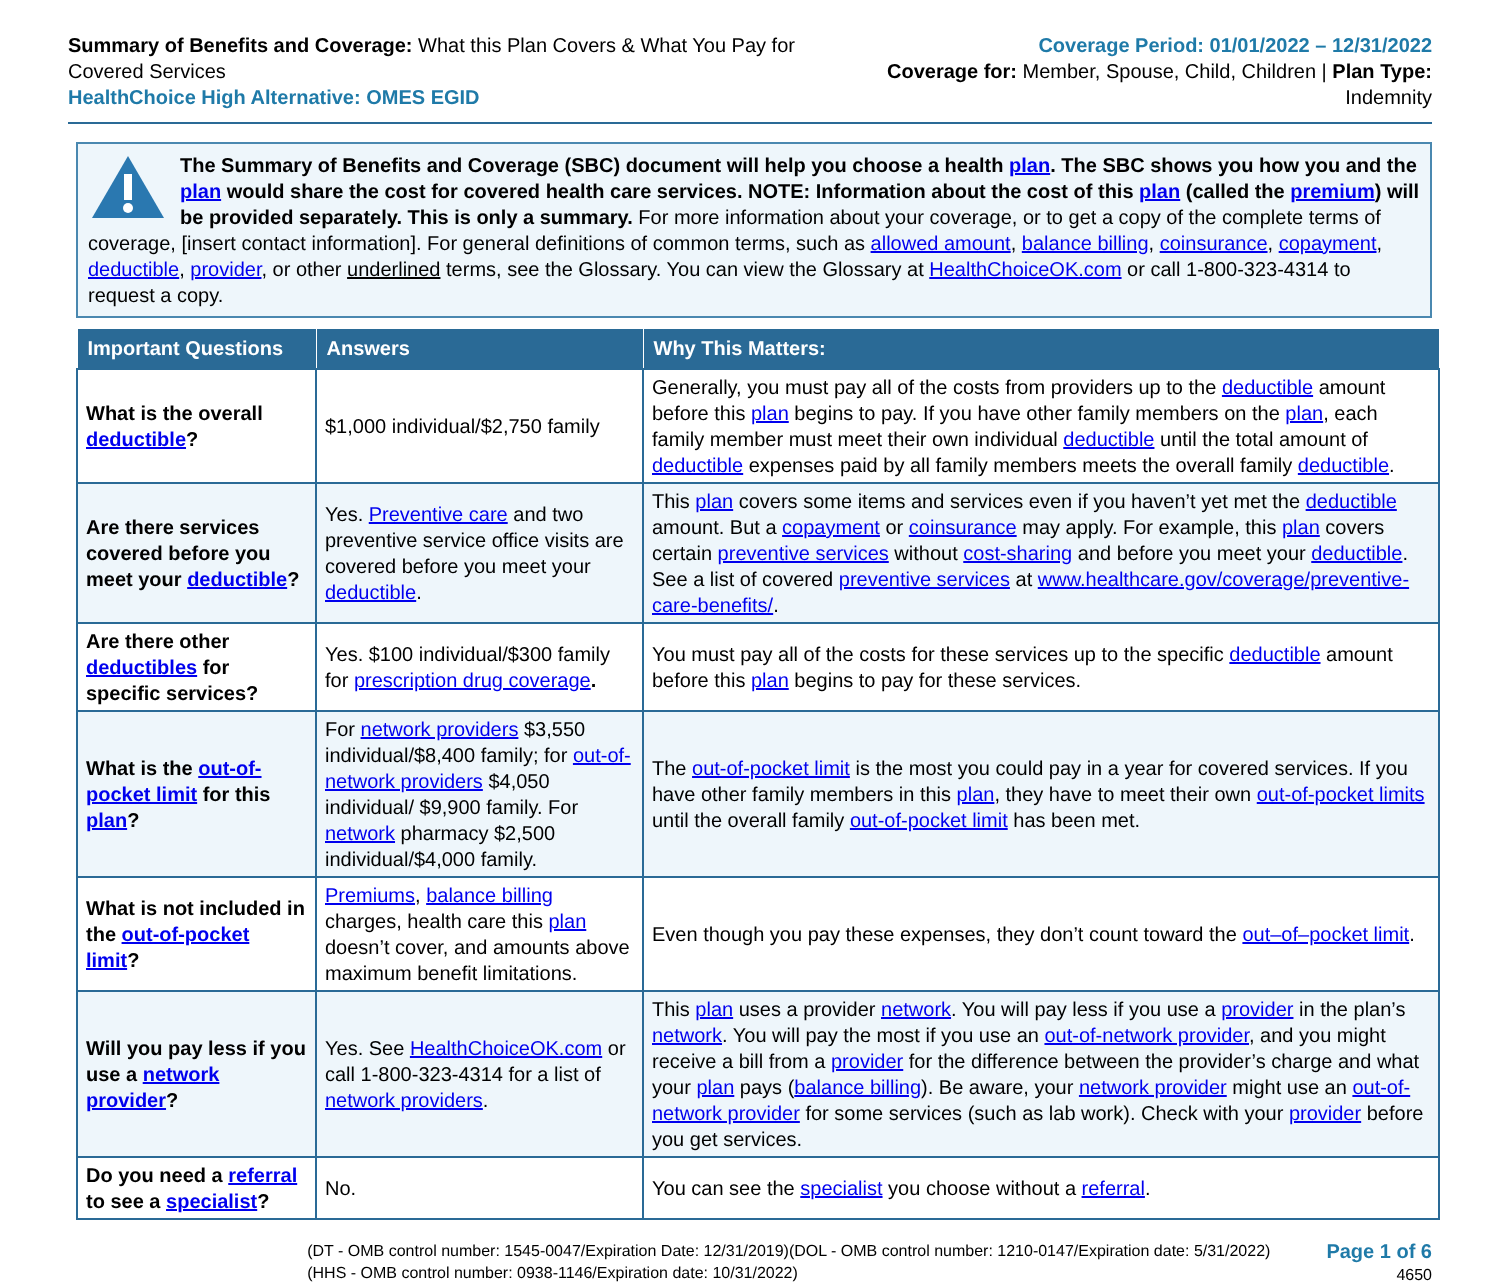Summary of Benefits and Coverage: What this Plan Covers & What You Pay for Covered Services
HealthChoice High Alternative: OMES EGID
Coverage Period: 01/01/2022 – 12/31/2022
Coverage for: Member, Spouse, Child, Children | Plan Type: Indemnity
The Summary of Benefits and Coverage (SBC) document will help you choose a health plan. The SBC shows you how you and the plan would share the cost for covered health care services. NOTE: Information about the cost of this plan (called the premium) will be provided separately. This is only a summary. For more information about your coverage, or to get a copy of the complete terms of coverage, [insert contact information]. For general definitions of common terms, such as allowed amount, balance billing, coinsurance, copayment, deductible, provider, or other underlined terms, see the Glossary. You can view the Glossary at HealthChoiceOK.com or call 1-800-323-4314 to request a copy.
| Important Questions | Answers | Why This Matters: |
| --- | --- | --- |
| What is the overall deductible ? | $1,000 individual/$2,750 family | Generally, you must pay all of the costs from providers up to the deductible amount before this plan begins to pay. If you have other family members on the plan , each family member must meet their own individual deductible until the total amount of deductible expenses paid by all family members meets the overall family deductible . |
| Are there services covered before you meet your deductible ? | Yes. Preventive care and two preventive service office visits are covered before you meet your deductible . | This plan covers some items and services even if you haven’t yet met the deductible amount. But a copayment or coinsurance may apply. For example, this plan covers certain preventive services without cost-sharing and before you meet your deductible . See a list of covered preventive services at www.healthcare.gov/coverage/preventive-care-benefits/ . |
| Are there other deductibles for specific services? | Yes. $100 individual/$300 family for prescription drug coverage . | You must pay all of the costs for these services up to the specific deductible amount before this plan begins to pay for these services. |
| What is the out-of-pocket limit for this plan ? | For network providers $3,550 individual/$8,400 family; for out-of-network providers $4,050 individual/ $9,900 family. For network pharmacy $2,500 individual/$4,000 family. | The out-of-pocket limit is the most you could pay in a year for covered services. If you have other family members in this plan , they have to meet their own out-of-pocket limits until the overall family out-of-pocket limit has been met. |
| What is not included in the out-of-pocket limit ? | Premiums , balance billing charges, health care this plan doesn’t cover, and amounts above maximum benefit limitations. | Even though you pay these expenses, they don’t count toward the out–of–pocket limit . |
| Will you pay less if you use a network provider ? | Yes. See HealthChoiceOK.com or call 1-800-323-4314 for a list of network providers . | This plan uses a provider network . You will pay less if you use a provider in the plan’s network . You will pay the most if you use an out-of-network provider , and you might receive a bill from a provider for the difference between the provider’s charge and what your plan pays ( balance billing ). Be aware, your network provider might use an out-of-network provider for some services (such as lab work). Check with your provider before you get services. |
| Do you need a referral to see a specialist ? | No. | You can see the specialist you choose without a referral . |
(DT - OMB control number: 1545-0047/Expiration Date: 12/31/2019)(DOL - OMB control number: 1210-0147/Expiration date: 5/31/2022)
(HHS - OMB control number: 0938-1146/Expiration date: 10/31/2022)
Page 1 of 6
4650